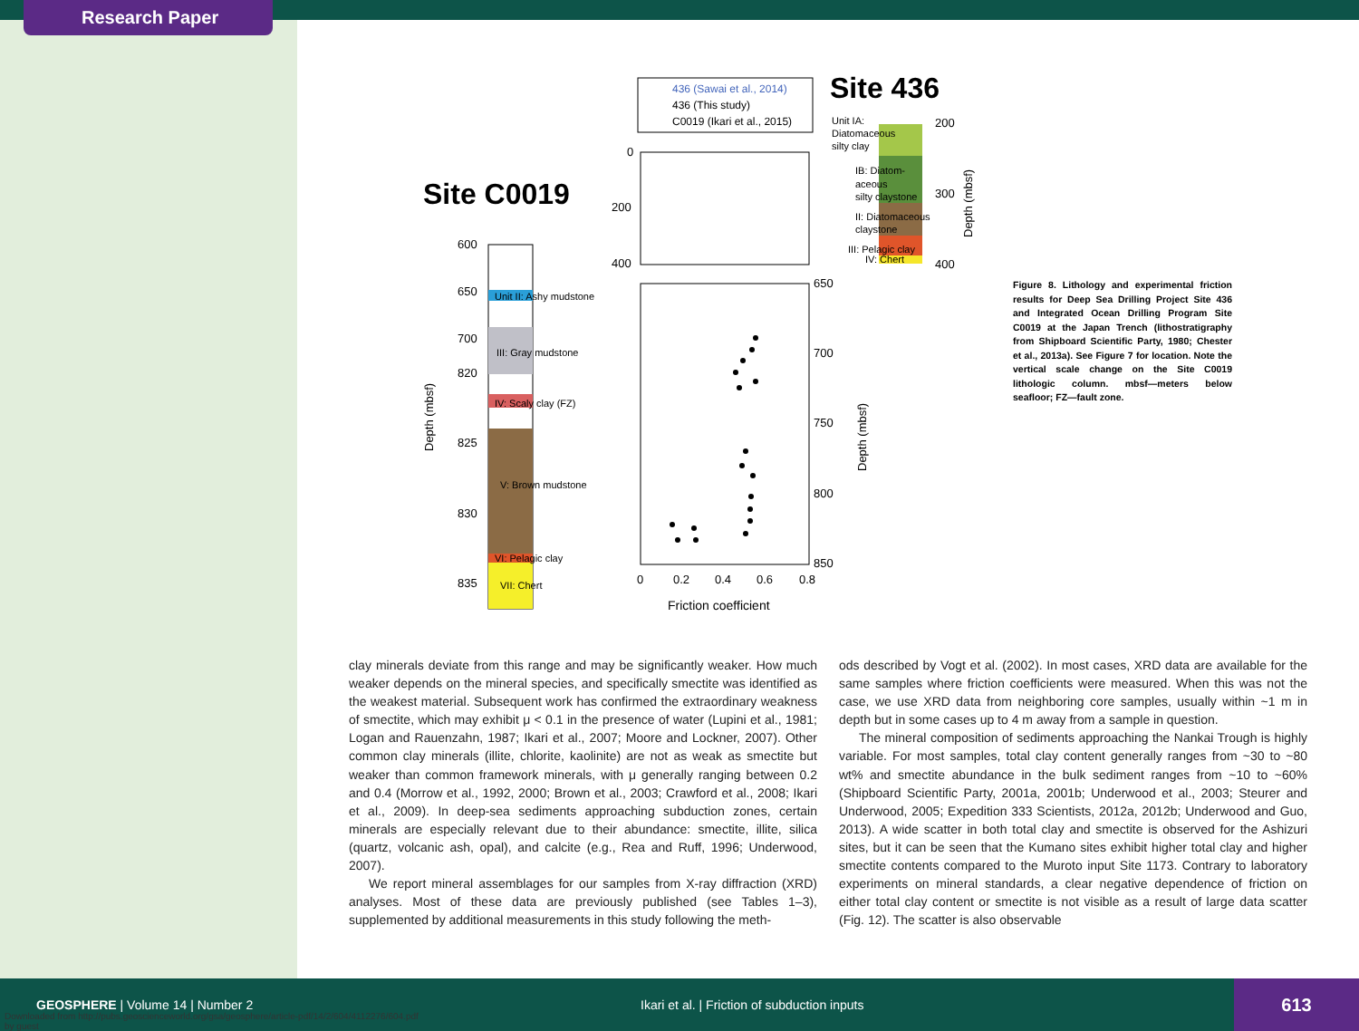Research Paper
Site 436
Site C0019
436 (Sawai et al., 2014)
436 (This study)
C0019 (Ikari et al., 2015)
0
200
400
650
700
750
800
850
0
0.2
0.4
0.6
0.8
Friction coefficient
Depth (mbsf)
Depth (mbsf)
Depth (mbsf)
Unit IA:
Diatomaceous
silty clay
IB: Diatom-
aceous
silty claystone
II: Diatomaceous
claystone
III: Pelagic clay
IV: Chert
200
300
400
600
650
700
820
825
830
835
Unit II: Ashy mudstone
III: Gray mudstone
IV: Scaly clay (FZ)
V: Brown mudstone
VI: Pelagic clay
VII: Chert
Figure 8. Lithology and experimental friction results for Deep Sea Drilling Project Site 436 and Integrated Ocean Drilling Program Site C0019 at the Japan Trench (lithostratigraphy from Shipboard Scientific Party, 1980; Chester et al., 2013a). See Figure 7 for location. Note the vertical scale change on the Site C0019 lithologic column. mbsf—meters below seafloor; FZ—fault zone.
clay minerals deviate from this range and may be significantly weaker. How much weaker depends on the mineral species, and specifically smectite was identified as the weakest material. Subsequent work has confirmed the extraordinary weakness of smectite, which may exhibit μ < 0.1 in the presence of water (Lupini et al., 1981; Logan and Rauenzahn, 1987; Ikari et al., 2007; Moore and Lockner, 2007). Other common clay minerals (illite, chlorite, kaolinite) are not as weak as smectite but weaker than common framework minerals, with μ generally ranging between 0.2 and 0.4 (Morrow et al., 1992, 2000; Brown et al., 2003; Crawford et al., 2008; Ikari et al., 2009). In deep-sea sediments approaching subduction zones, certain minerals are especially relevant due to their abundance: smectite, illite, silica (quartz, volcanic ash, opal), and calcite (e.g., Rea and Ruff, 1996; Underwood, 2007).
We report mineral assemblages for our samples from X-ray diffraction (XRD) analyses. Most of these data are previously published (see Tables 1–3), supplemented by additional measurements in this study following the meth-
ods described by Vogt et al. (2002). In most cases, XRD data are available for the same samples where friction coefficients were measured. When this was not the case, we use XRD data from neighboring core samples, usually within ~1 m in depth but in some cases up to 4 m away from a sample in question.
The mineral composition of sediments approaching the Nankai Trough is highly variable. For most samples, total clay content generally ranges from ~30 to ~80 wt% and smectite abundance in the bulk sediment ranges from ~10 to ~60% (Shipboard Scientific Party, 2001a, 2001b; Underwood et al., 2003; Steurer and Underwood, 2005; Expedition 333 Scientists, 2012a, 2012b; Underwood and Guo, 2013). A wide scatter in both total clay and smectite is observed for the Ashizuri sites, but it can be seen that the Kumano sites exhibit higher total clay and higher smectite contents compared to the Muroto input Site 1173. Contrary to laboratory experiments on mineral standards, a clear negative dependence of friction on either total clay content or smectite is not visible as a result of large data scatter (Fig. 12). The scatter is also observable
GEOSPHERE | Volume 14 | Number 2 Ikari et al. | Friction of subduction inputs
613
Downloaded from http://pubs.geoscienceworld.org/gsa/geosphere/article-pdf/14/2/604/4112276/604.pdf
by guest